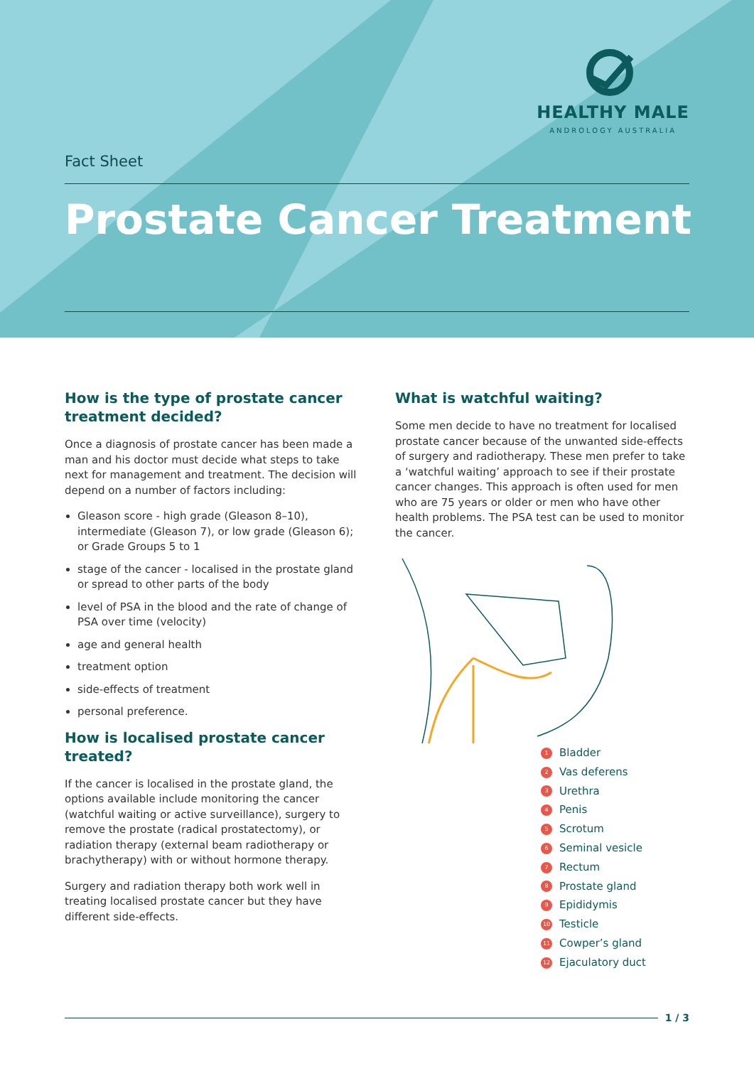HEALTHY MALE
ANDROLOGY AUSTRALIA
Fact Sheet
Prostate Cancer Treatment
How is the type of prostate cancer treatment decided?
Once a diagnosis of prostate cancer has been made a man and his doctor must decide what steps to take next for management and treatment. The decision will depend on a number of factors including:
Gleason score - high grade (Gleason 8–10), intermediate (Gleason 7), or low grade (Gleason 6); or Grade Groups 5 to 1
stage of the cancer - localised in the prostate gland or spread to other parts of the body
level of PSA in the blood and the rate of change of PSA over time (velocity)
age and general health
treatment option
side-effects of treatment
personal preference.
How is localised prostate cancer treated?
If the cancer is localised in the prostate gland, the options available include monitoring the cancer (watchful waiting or active surveillance), surgery to remove the prostate (radical prostatectomy), or radiation therapy (external beam radiotherapy or brachytherapy) with or without hormone therapy.
Surgery and radiation therapy both work well in treating localised prostate cancer but they have different side-effects.
What is watchful waiting?
Some men decide to have no treatment for localised prostate cancer because of the unwanted side-effects of surgery and radiotherapy. These men prefer to take a ‘watchful waiting’ approach to see if their prostate cancer changes. This approach is often used for men who are 75 years or older or men who have other health problems. The PSA test can be used to monitor the cancer.
1 Bladder
2 Vas deferens
3 Urethra
4 Penis
5 Scrotum
6 Seminal vesicle
7 Rectum
8 Prostate gland
9 Epididymis
10 Testicle
11 Cowper’s gland
12 Ejaculatory duct
1 / 3